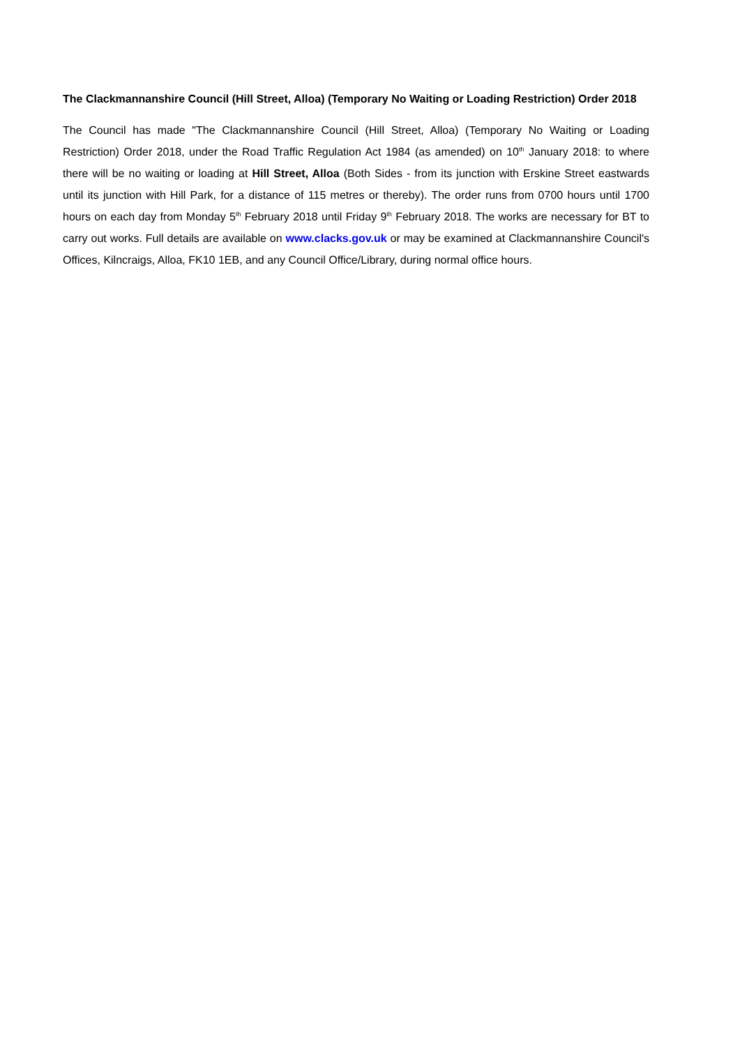The Clackmannanshire Council (Hill Street, Alloa) (Temporary No Waiting or Loading Restriction) Order 2018
The Council has made "The Clackmannanshire Council (Hill Street, Alloa) (Temporary No Waiting or Loading Restriction) Order 2018, under the Road Traffic Regulation Act 1984 (as amended) on 10<sup>th</sup> January 2018: to where there will be no waiting or loading at Hill Street, Alloa (Both Sides - from its junction with Erskine Street eastwards until its junction with Hill Park, for a distance of 115 metres or thereby). The order runs from 0700 hours until 1700 hours on each day from Monday 5<sup>th</sup> February 2018 until Friday 9<sup>th</sup> February 2018. The works are necessary for BT to carry out works. Full details are available on www.clacks.gov.uk or may be examined at Clackmannanshire Council's Offices, Kilncraigs, Alloa, FK10 1EB, and any Council Office/Library, during normal office hours.